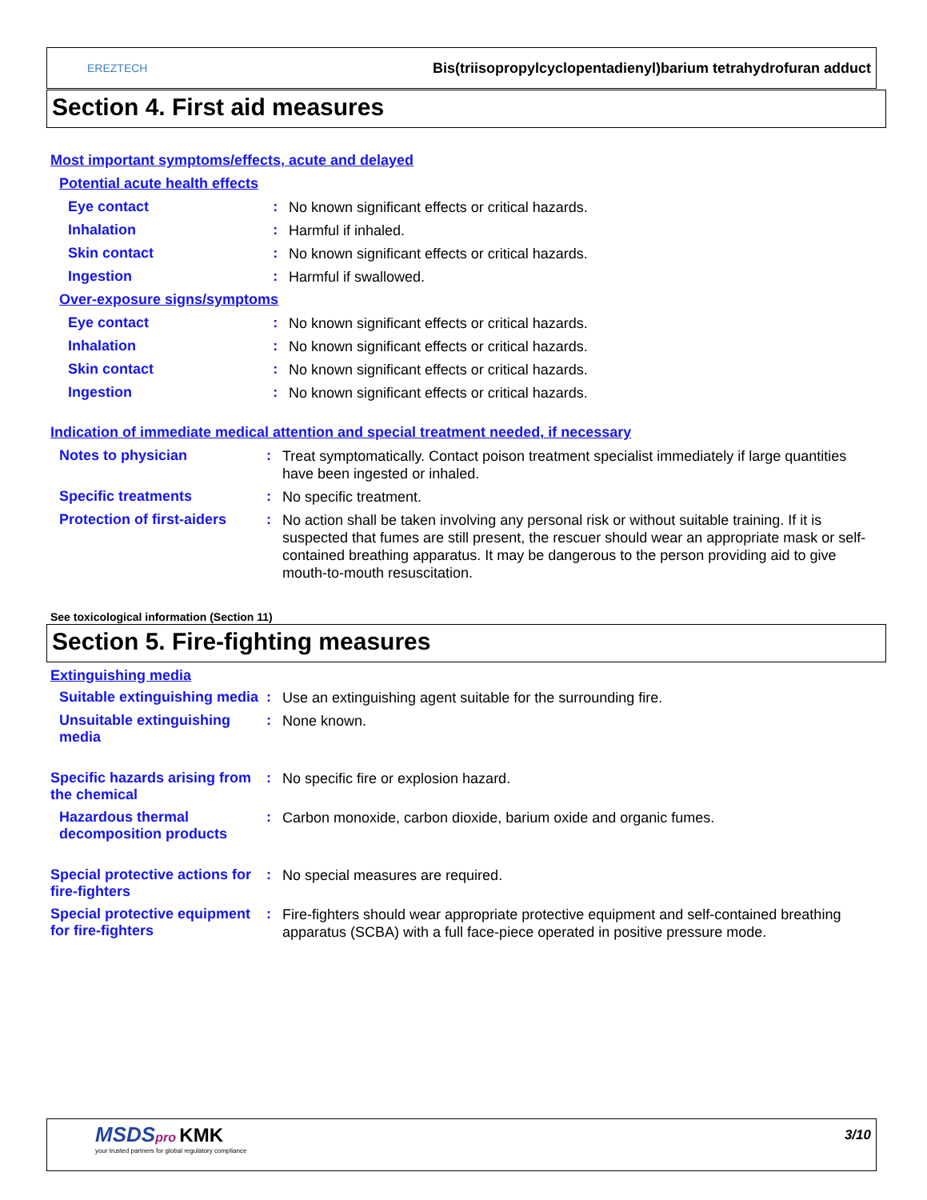EREZTECH
Bis(triisopropylcyclopentadienyl)barium tetrahydrofuran adduct
Section 4. First aid measures
Most important symptoms/effects, acute and delayed
Potential acute health effects
Eye contact :
No known significant effects or critical hazards.
Inhalation :
Harmful if inhaled.
Skin contact :
No known significant effects or critical hazards.
Ingestion :
Harmful if swallowed.
Over-exposure signs/symptoms
Eye contact :
No known significant effects or critical hazards.
Inhalation :
No known significant effects or critical hazards.
Skin contact :
No known significant effects or critical hazards.
Ingestion :
No known significant effects or critical hazards.
Indication of immediate medical attention and special treatment needed, if necessary
Notes to physician :
Treat symptomatically. Contact poison treatment specialist immediately if large quantities have been ingested or inhaled.
Specific treatments :
No specific treatment.
Protection of first-aiders
:
No action shall be taken involving any personal risk or without suitable training. If it is suspected that fumes are still present, the rescuer should wear an appropriate mask or self-contained breathing apparatus. It may be dangerous to the person providing aid to give mouth-to-mouth resuscitation.
See toxicological information (Section 11)
Section 5. Fire-fighting measures
Extinguishing media
Suitable extinguishing media
:
Use an extinguishing agent suitable for the surrounding fire.
Unsuitable extinguishing media
:
None known.
Specific hazards arising from the chemical
:
No specific fire or explosion hazard.
Hazardous thermal decomposition products
:
Carbon monoxide, carbon dioxide, barium oxide and organic fumes.
Special protective actions for fire-fighters
:
No special measures are required.
Special protective equipment for fire-fighters
:
Fire-fighters should wear appropriate protective equipment and self-contained breathing apparatus (SCBA) with a full face-piece operated in positive pressure mode.
MSDS pro KMK
your trusted partners for global regulatory compliance
3/10